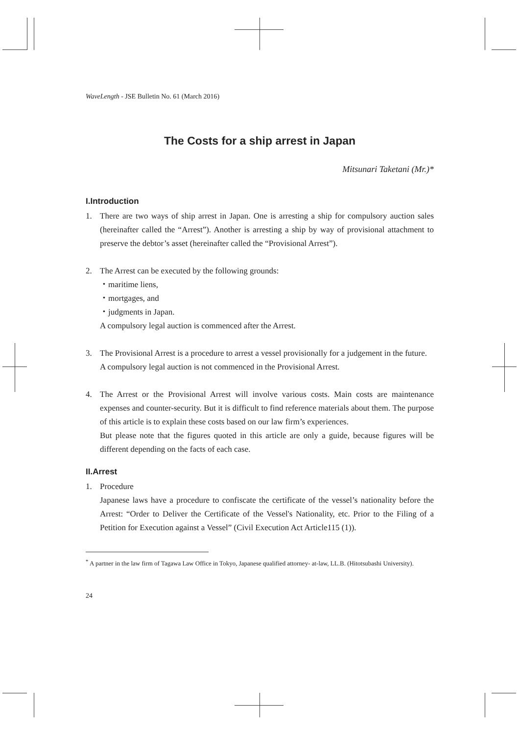WaveLength - JSE Bulletin No. 61 (March 2016)
The Costs for a ship arrest in Japan
Mitsunari Taketani (Mr.)*
I.Introduction
1. There are two ways of ship arrest in Japan. One is arresting a ship for compulsory auction sales (hereinafter called the “Arrest”). Another is arresting a ship by way of provisional attachment to preserve the debtor’s asset (hereinafter called the “Provisional Arrest”).
2. The Arrest can be executed by the following grounds:
・maritime liens,
・mortgages, and
・judgments in Japan.
A compulsory legal auction is commenced after the Arrest.
3. The Provisional Arrest is a procedure to arrest a vessel provisionally for a judgement in the future.
A compulsory legal auction is not commenced in the Provisional Arrest.
4. The Arrest or the Provisional Arrest will involve various costs. Main costs are maintenance expenses and counter-security. But it is difficult to find reference materials about them. The purpose of this article is to explain these costs based on our law firm’s experiences.
But please note that the figures quoted in this article are only a guide, because figures will be different depending on the facts of each case.
II.Arrest
1. Procedure
Japanese laws have a procedure to confiscate the certificate of the vessel’s nationality before the Arrest: “Order to Deliver the Certificate of the Vessel's Nationality, etc. Prior to the Filing of a Petition for Execution against a Vessel” (Civil Execution Act Article115 (1)).
<sup>*</sup> A partner in the law firm of Tagawa Law Office in Tokyo, Japanese qualified attorney- at-law, LL.B. (Hitotsubashi University).
24